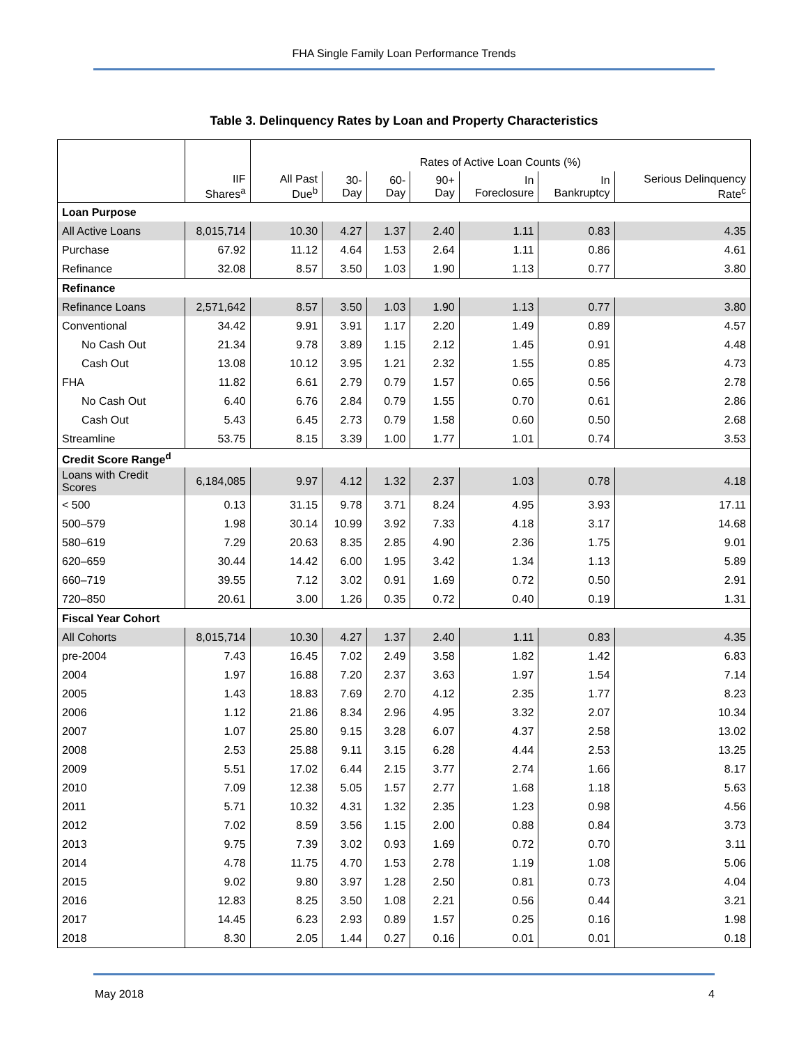FHA Single Family Loan Performance Trends
Table 3. Delinquency Rates by Loan and Property Characteristics
| | | Rates of Active Loan Counts (%) | | | | | | |
| --- | --- | --- | --- | --- | --- | --- | --- | --- |
| | IIF Shares<sup>a</sup> | All Past Due<sup>b</sup> | 30-Day | 60-Day | 90+ Day | In Foreclosure | In Bankruptcy | Serious Delinquency Rate<sup>c</sup> |
| Loan Purpose | | | | | | | | |
| All Active Loans | 8,015,714 | 10.30 | 4.27 | 1.37 | 2.40 | 1.11 | 0.83 | 4.35 |
| Purchase | 67.92 | 11.12 | 4.64 | 1.53 | 2.64 | 1.11 | 0.86 | 4.61 |
| Refinance | 32.08 | 8.57 | 3.50 | 1.03 | 1.90 | 1.13 | 0.77 | 3.80 |
| Refinance | | | | | | | | |
| Refinance Loans | 2,571,642 | 8.57 | 3.50 | 1.03 | 1.90 | 1.13 | 0.77 | 3.80 |
| Conventional | 34.42 | 9.91 | 3.91 | 1.17 | 2.20 | 1.49 | 0.89 | 4.57 |
| No Cash Out | 21.34 | 9.78 | 3.89 | 1.15 | 2.12 | 1.45 | 0.91 | 4.48 |
| Cash Out | 13.08 | 10.12 | 3.95 | 1.21 | 2.32 | 1.55 | 0.85 | 4.73 |
| FHA | 11.82 | 6.61 | 2.79 | 0.79 | 1.57 | 0.65 | 0.56 | 2.78 |
| No Cash Out | 6.40 | 6.76 | 2.84 | 0.79 | 1.55 | 0.70 | 0.61 | 2.86 |
| Cash Out | 5.43 | 6.45 | 2.73 | 0.79 | 1.58 | 0.60 | 0.50 | 2.68 |
| Streamline | 53.75 | 8.15 | 3.39 | 1.00 | 1.77 | 1.01 | 0.74 | 3.53 |
| Credit Score Range<sup>d</sup> | | | | | | | | |
| Loans with Credit Scores | 6,184,085 | 9.97 | 4.12 | 1.32 | 2.37 | 1.03 | 0.78 | 4.18 |
| < 500 | 0.13 | 31.15 | 9.78 | 3.71 | 8.24 | 4.95 | 3.93 | 17.11 |
| 500–579 | 1.98 | 30.14 | 10.99 | 3.92 | 7.33 | 4.18 | 3.17 | 14.68 |
| 580–619 | 7.29 | 20.63 | 8.35 | 2.85 | 4.90 | 2.36 | 1.75 | 9.01 |
| 620–659 | 30.44 | 14.42 | 6.00 | 1.95 | 3.42 | 1.34 | 1.13 | 5.89 |
| 660–719 | 39.55 | 7.12 | 3.02 | 0.91 | 1.69 | 0.72 | 0.50 | 2.91 |
| 720–850 | 20.61 | 3.00 | 1.26 | 0.35 | 0.72 | 0.40 | 0.19 | 1.31 |
| Fiscal Year Cohort | | | | | | | | |
| All Cohorts | 8,015,714 | 10.30 | 4.27 | 1.37 | 2.40 | 1.11 | 0.83 | 4.35 |
| pre-2004 | 7.43 | 16.45 | 7.02 | 2.49 | 3.58 | 1.82 | 1.42 | 6.83 |
| 2004 | 1.97 | 16.88 | 7.20 | 2.37 | 3.63 | 1.97 | 1.54 | 7.14 |
| 2005 | 1.43 | 18.83 | 7.69 | 2.70 | 4.12 | 2.35 | 1.77 | 8.23 |
| 2006 | 1.12 | 21.86 | 8.34 | 2.96 | 4.95 | 3.32 | 2.07 | 10.34 |
| 2007 | 1.07 | 25.80 | 9.15 | 3.28 | 6.07 | 4.37 | 2.58 | 13.02 |
| 2008 | 2.53 | 25.88 | 9.11 | 3.15 | 6.28 | 4.44 | 2.53 | 13.25 |
| 2009 | 5.51 | 17.02 | 6.44 | 2.15 | 3.77 | 2.74 | 1.66 | 8.17 |
| 2010 | 7.09 | 12.38 | 5.05 | 1.57 | 2.77 | 1.68 | 1.18 | 5.63 |
| 2011 | 5.71 | 10.32 | 4.31 | 1.32 | 2.35 | 1.23 | 0.98 | 4.56 |
| 2012 | 7.02 | 8.59 | 3.56 | 1.15 | 2.00 | 0.88 | 0.84 | 3.73 |
| 2013 | 9.75 | 7.39 | 3.02 | 0.93 | 1.69 | 0.72 | 0.70 | 3.11 |
| 2014 | 4.78 | 11.75 | 4.70 | 1.53 | 2.78 | 1.19 | 1.08 | 5.06 |
| 2015 | 9.02 | 9.80 | 3.97 | 1.28 | 2.50 | 0.81 | 0.73 | 4.04 |
| 2016 | 12.83 | 8.25 | 3.50 | 1.08 | 2.21 | 0.56 | 0.44 | 3.21 |
| 2017 | 14.45 | 6.23 | 2.93 | 0.89 | 1.57 | 0.25 | 0.16 | 1.98 |
| 2018 | 8.30 | 2.05 | 1.44 | 0.27 | 0.16 | 0.01 | 0.01 | 0.18 |
May 2018 4